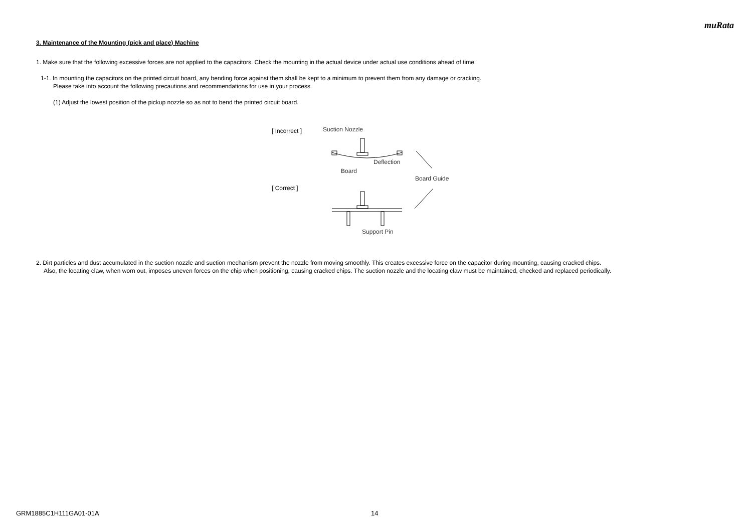muRata
3. Maintenance of the Mounting (pick and place) Machine
1. Make sure that the following excessive forces are not applied to the capacitors. Check the mounting in the actual device under actual use conditions ahead of time.
1-1. In mounting the capacitors on the printed circuit board, any bending force against them shall be kept to a minimum to prevent them from any damage or cracking.
Please take into account the following precautions and recommendations for use in your process.
(1) Adjust the lowest position of the pickup nozzle so as not to bend the printed circuit board.
[ Incorrect ]
[ Correct ]
Suction Nozzle
Deflection
Board
Board Guide
Support Pin
2. Dirt particles and dust accumulated in the suction nozzle and suction mechanism prevent the nozzle from moving smoothly. This creates excessive force on the capacitor during mounting, causing cracked chips.
Also, the locating claw, when worn out, imposes uneven forces on the chip when positioning, causing cracked chips. The suction nozzle and the locating claw must be maintained, checked and replaced periodically.
GRM1885C1H111GA01-01A 14